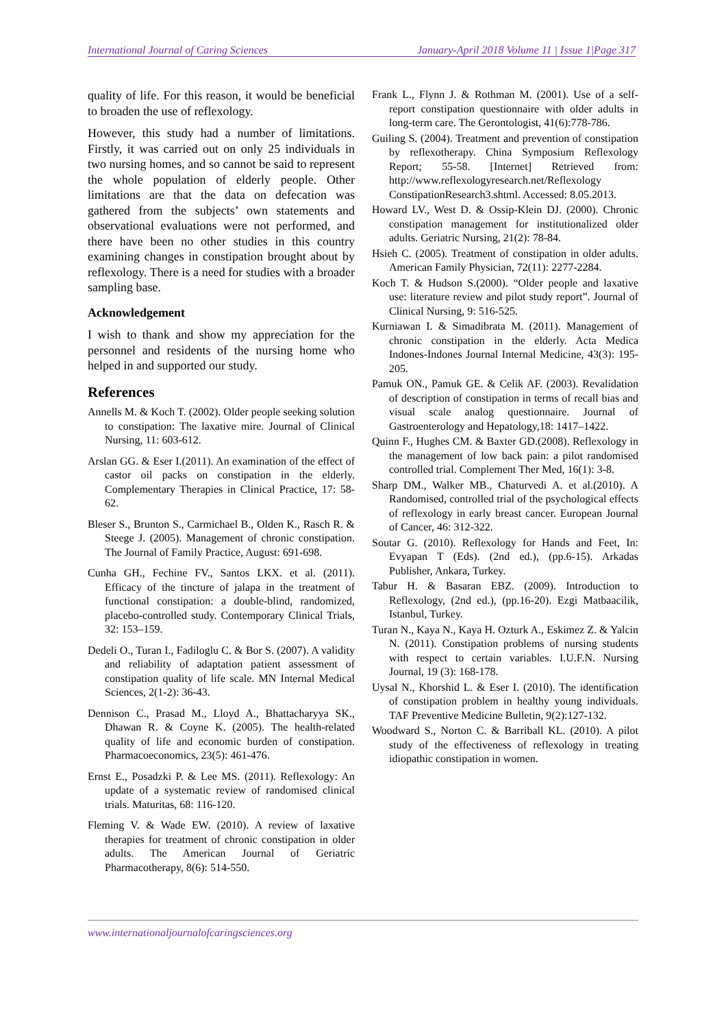International Journal of Caring Sciences January-April 2018 Volume 11 | Issue 1|Page 317
quality of life. For this reason, it would be beneficial to broaden the use of reflexology.
However, this study had a number of limitations. Firstly, it was carried out on only 25 individuals in two nursing homes, and so cannot be said to represent the whole population of elderly people. Other limitations are that the data on defecation was gathered from the subjects’ own statements and observational evaluations were not performed, and there have been no other studies in this country examining changes in constipation brought about by reflexology. There is a need for studies with a broader sampling base.
Acknowledgement
I wish to thank and show my appreciation for the personnel and residents of the nursing home who helped in and supported our study.
References
Annells M. & Koch T. (2002). Older people seeking solution to constipation: The laxative mire. Journal of Clinical Nursing, 11: 603-612.
Arslan GG. & Eser I.(2011). An examination of the effect of castor oil packs on constipation in the elderly. Complementary Therapies in Clinical Practice, 17: 58-62.
Bleser S., Brunton S., Carmichael B., Olden K., Rasch R. & Steege J. (2005). Management of chronic constipation. The Journal of Family Practice, August: 691-698.
Cunha GH., Fechine FV., Santos LKX. et al. (2011). Efficacy of the tincture of jalapa in the treatment of functional constipation: a double-blind, randomized, placebo-controlled study. Contemporary Clinical Trials, 32: 153–159.
Dedeli O., Turan I., Fadiloglu C. & Bor S. (2007). A validity and reliability of adaptation patient assessment of constipation quality of life scale. MN Internal Medical Sciences, 2(1-2): 36-43.
Dennison C., Prasad M., Lloyd A., Bhattacharyya SK., Dhawan R. & Coyne K. (2005). The health-related quality of life and economic burden of constipation. Pharmacoeconomics, 23(5): 461-476.
Ernst E., Posadzki P. & Lee MS. (2011). Reflexology: An update of a systematic review of randomised clinical trials. Maturitas, 68: 116-120.
Fleming V. & Wade EW. (2010). A review of laxative therapies for treatment of chronic constipation in older adults. The American Journal of Geriatric Pharmacotherapy, 8(6): 514-550.
Frank L., Flynn J. & Rothman M. (2001). Use of a self-report constipation questionnaire with older adults in long-term care. The Gerontologist, 41(6):778-786.
Guiling S. (2004). Treatment and prevention of constipation by reflexotherapy. China Symposium Reflexology Report; 55-58. [Internet] Retrieved from: http://www.reflexologyresearch.net/Reflexology ConstipationResearch3.shtml. Accessed: 8.05.2013.
Howard LV., West D. & Ossip-Klein DJ. (2000). Chronic constipation management for institutionalized older adults. Geriatric Nursing, 21(2): 78-84.
Hsieh C. (2005). Treatment of constipation in older adults. American Family Physician, 72(11): 2277-2284.
Koch T. & Hudson S.(2000). “Older people and laxative use: literature review and pilot study report”. Journal of Clinical Nursing, 9: 516-525.
Kurniawan I. & Simadibrata M. (2011). Management of chronic constipation in the elderly. Acta Medica Indones-Indones Journal Internal Medicine, 43(3): 195-205.
Pamuk ON., Pamuk GE. & Celik AF. (2003). Revalidation of description of constipation in terms of recall bias and visual scale analog questionnaire. Journal of Gastroenterology and Hepatology,18: 1417–1422.
Quinn F., Hughes CM. & Baxter GD.(2008). Reflexology in the management of low back pain: a pilot randomised controlled trial. Complement Ther Med, 16(1): 3-8.
Sharp DM., Walker MB., Chaturvedi A. et al.(2010). A Randomised, controlled trial of the psychological effects of reflexology in early breast cancer. European Journal of Cancer, 46: 312-322.
Soutar G. (2010). Reflexology for Hands and Feet, In: Evyapan T (Eds). (2nd ed.), (pp.6-15). Arkadas Publisher, Ankara, Turkey.
Tabur H. & Basaran EBZ. (2009). Introduction to Reflexology, (2nd ed.), (pp.16-20). Ezgi Matbaacilik, Istanbul, Turkey.
Turan N., Kaya N., Kaya H. Ozturk A., Eskimez Z. & Yalcin N. (2011). Constipation problems of nursing students with respect to certain variables. I.U.F.N. Nursing Journal, 19 (3): 168-178.
Uysal N., Khorshid L. & Eser I. (2010). The identification of constipation problem in healthy young individuals. TAF Preventive Medicine Bulletin, 9(2):127-132.
Woodward S., Norton C. & Barriball KL. (2010). A pilot study of the effectiveness of reflexology in treating idiopathic constipation in women.
www.internationaljournalofcaringsciences.org